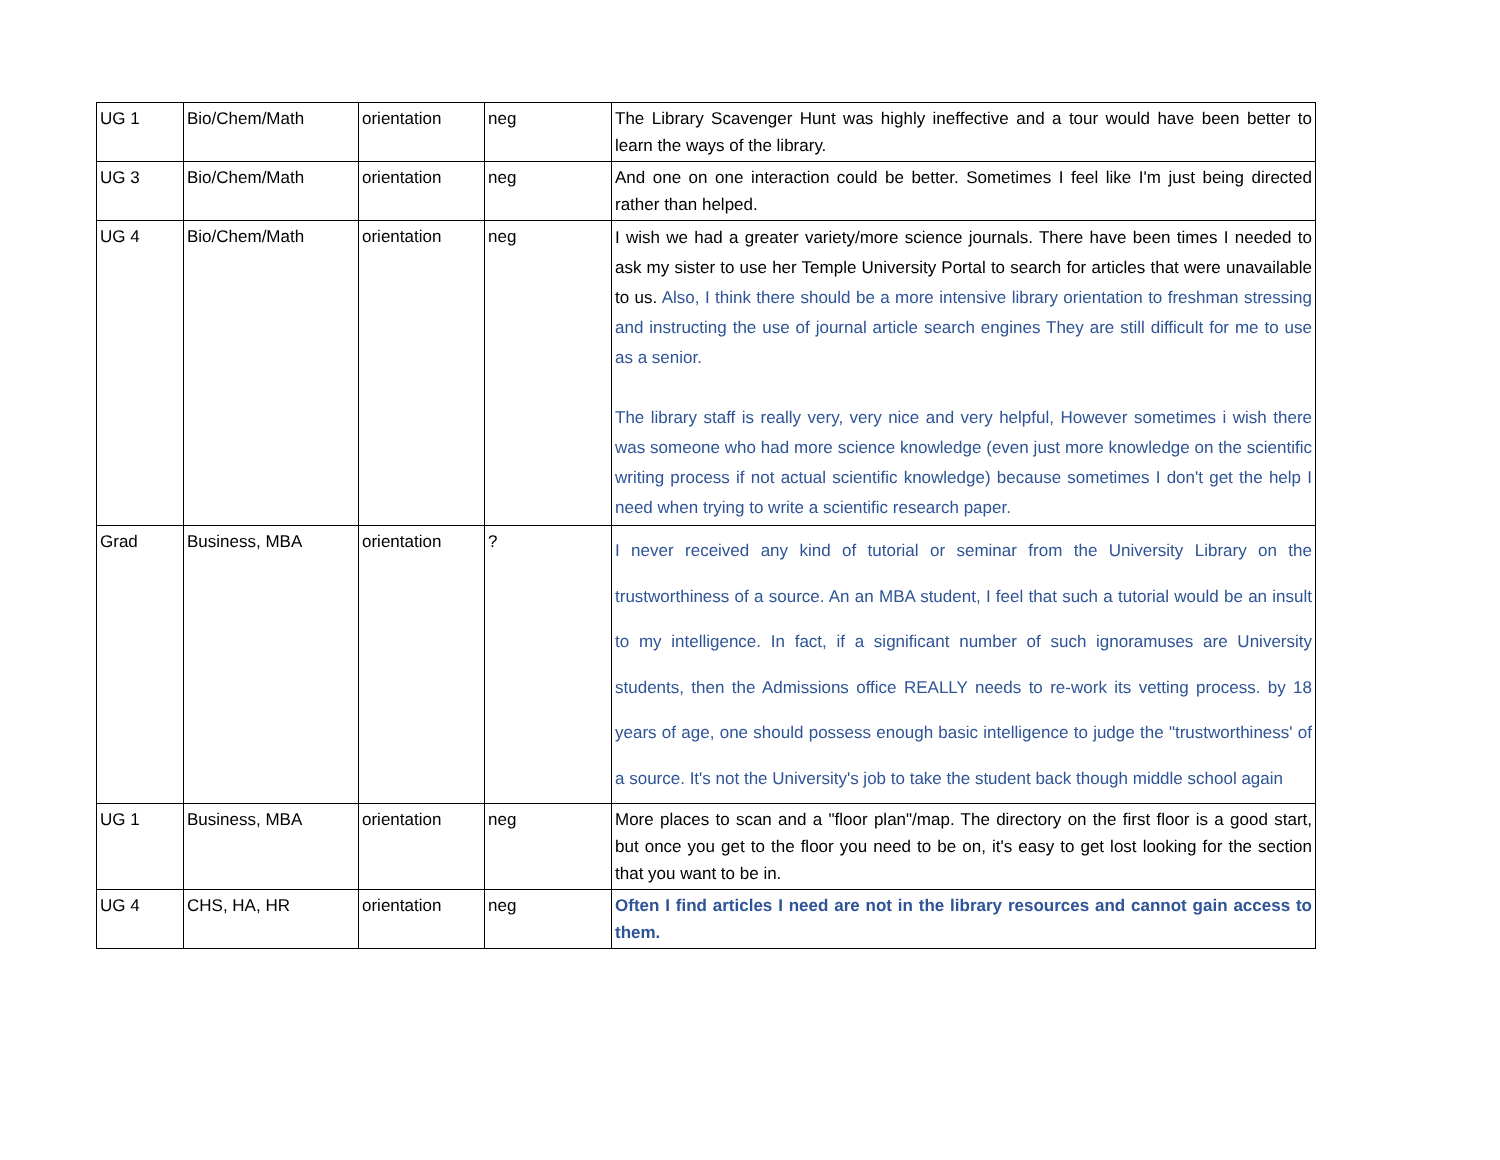| UG 1 | Bio/Chem/Math | orientation | neg | The Library Scavenger Hunt was highly ineffective and a tour would have been better to learn the ways of the library. |
| UG 3 | Bio/Chem/Math | orientation | neg | And one on one interaction could be better. Sometimes I feel like I'm just being directed rather than helped. |
| UG 4 | Bio/Chem/Math | orientation | neg | I wish we had a greater variety/more science journals. There have been times I needed to ask my sister to use her Temple University Portal to search for articles that were unavailable to us. Also, I think there should be a more intensive library orientation to freshman stressing and instructing the use of journal article search engines They are still difficult for me to use as a senior. The library staff is really very, very nice and very helpful, However sometimes i wish there was someone who had more science knowledge (even just more knowledge on the scientific writing process if not actual scientific knowledge) because sometimes I don't get the help I need when trying to write a scientific research paper. |
| Grad | Business, MBA | orientation | ? | I never received any kind of tutorial or seminar from the University Library on the trustworthiness of a source. An an MBA student, I feel that such a tutorial would be an insult to my intelligence. In fact, if a significant number of such ignoramuses are University students, then the Admissions office REALLY needs to re-work its vetting process. by 18 years of age, one should possess enough basic intelligence to judge the "trustworthiness' of a source. It's not the University's job to take the student back though middle school again |
| UG 1 | Business, MBA | orientation | neg | More places to scan and a "floor plan"/map. The directory on the first floor is a good start, but once you get to the floor you need to be on, it's easy to get lost looking for the section that you want to be in. |
| UG 4 | CHS, HA, HR | orientation | neg | Often I find articles I need are not in the library resources and cannot gain access to them. |